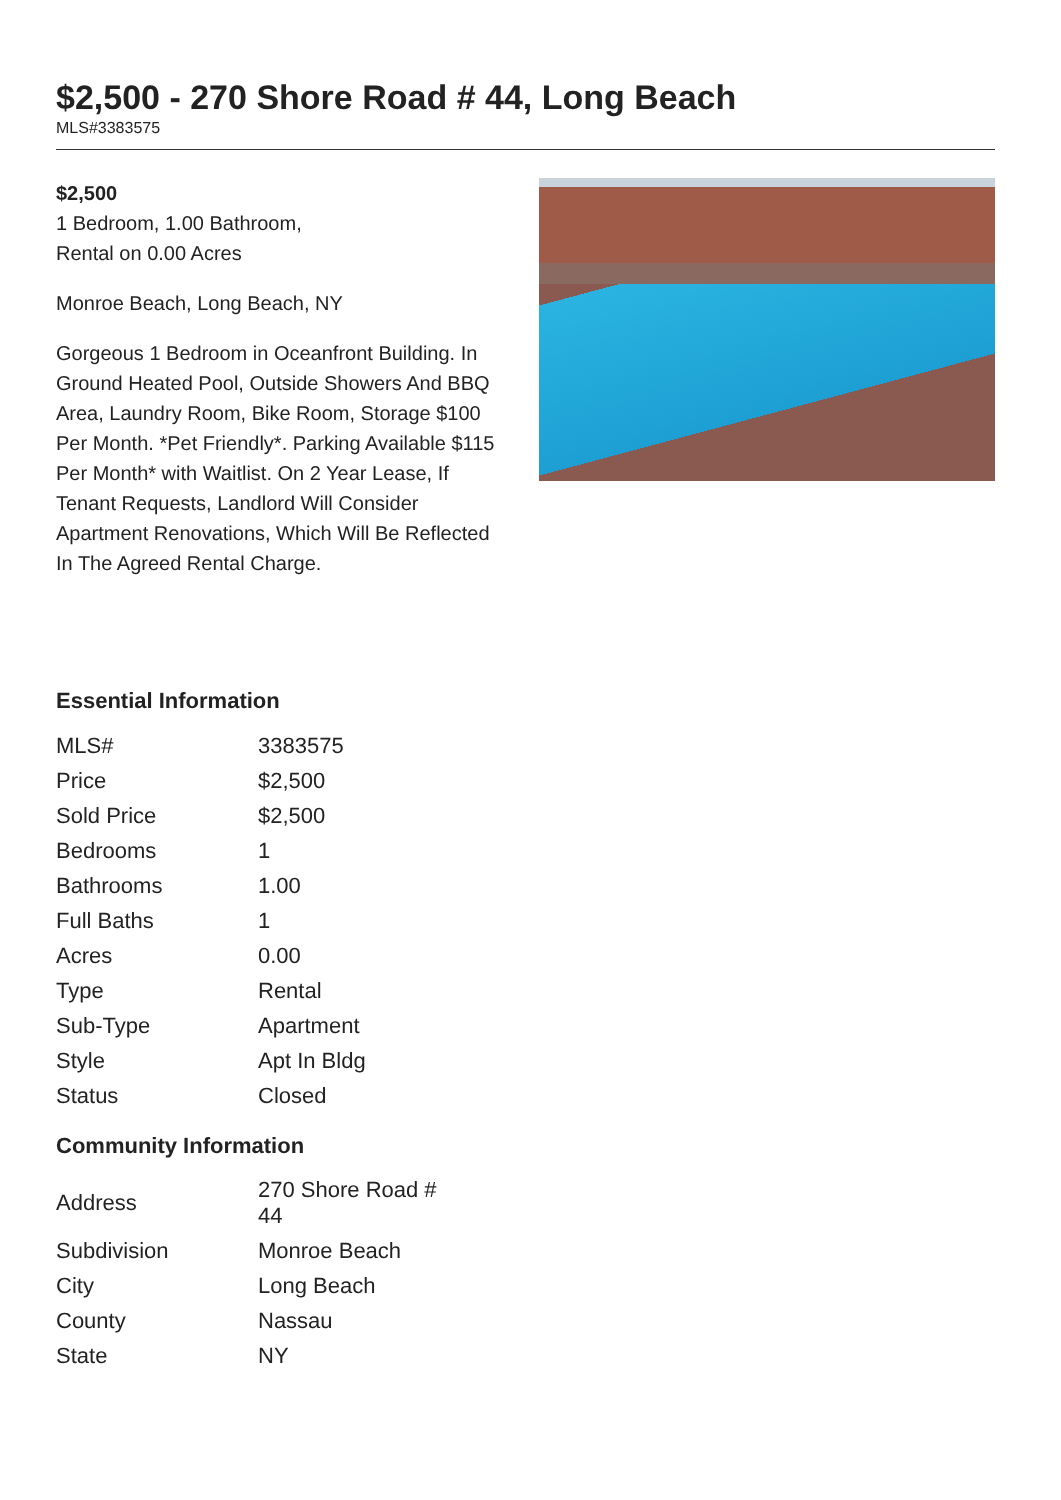$2,500 - 270 Shore Road # 44, Long Beach
MLS#3383575
$2,500
1 Bedroom, 1.00 Bathroom,
Rental on 0.00 Acres
Monroe Beach, Long Beach, NY
Gorgeous 1 Bedroom in Oceanfront Building. In Ground Heated Pool, Outside Showers And BBQ Area, Laundry Room, Bike Room, Storage $100 Per Month. *Pet Friendly*. Parking Available $115 Per Month* with Waitlist. On 2 Year Lease, If Tenant Requests, Landlord Will Consider Apartment Renovations, Which Will Be Reflected In The Agreed Rental Charge.
Essential Information
| MLS# | 3383575 |
| Price | $2,500 |
| Sold Price | $2,500 |
| Bedrooms | 1 |
| Bathrooms | 1.00 |
| Full Baths | 1 |
| Acres | 0.00 |
| Type | Rental |
| Sub-Type | Apartment |
| Style | Apt In Bldg |
| Status | Closed |
Community Information
| Address | 270 Shore Road # 44 |
| Subdivision | Monroe Beach |
| City | Long Beach |
| County | Nassau |
| State | NY |